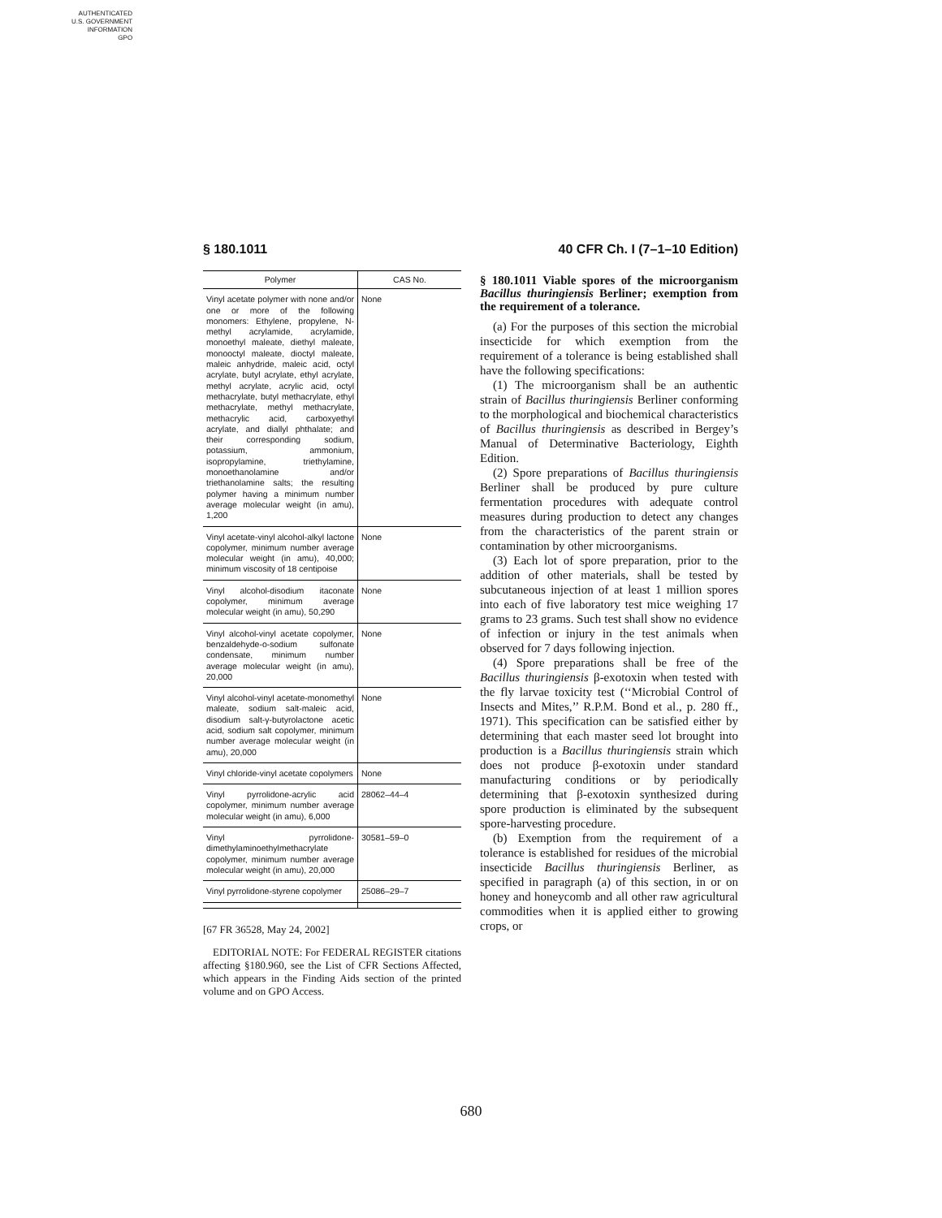AUTHENTICATED
U.S. GOVERNMENT
INFORMATION
GPO
§ 180.1011 40 CFR Ch. I (7–1–10 Edition)
| Polymer | CAS No. |
| --- | --- |
| Vinyl acetate polymer with none and/or one or more of the following monomers: Ethylene, propylene, N-methyl acrylamide, acrylamide, monoethyl maleate, diethyl maleate, monooctyl maleate, dioctyl maleate, maleic anhydride, maleic acid, octyl acrylate, butyl acrylate, ethyl acrylate, methyl acrylate, acrylic acid, octyl methacrylate, butyl methacrylate, ethyl methacrylate, methyl methacrylate, methacrylic acid, carboxyethyl acrylate, and diallyl phthalate; and their corresponding sodium, potassium, ammonium, isopropylamine, triethylamine, monoethanolamine and/or triethanolamine salts; the resulting polymer having a minimum number average molecular weight (in amu), 1,200 | None |
| Vinyl acetate-vinyl alcohol-alkyl lactone copolymer, minimum number average molecular weight (in amu), 40,000; minimum viscosity of 18 centipoise | None |
| Vinyl alcohol-disodium itaconate copolymer, minimum average molecular weight (in amu), 50,290 | None |
| Vinyl alcohol-vinyl acetate copolymer, benzaldehyde-o-sodium sulfonate condensate, minimum number average molecular weight (in amu), 20,000 | None |
| Vinyl alcohol-vinyl acetate-monomethyl maleate, sodium salt-maleic acid, disodium salt-γ-butyrolactone acetic acid, sodium salt copolymer, minimum number average molecular weight (in amu), 20,000 | None |
| Vinyl chloride-vinyl acetate copolymers | None |
| Vinyl pyrrolidone-acrylic acid copolymer, minimum number average molecular weight (in amu), 6,000 | 28062–44–4 |
| Vinyl pyrrolidone-dimethylaminoethylmethacrylate copolymer, minimum number average molecular weight (in amu), 20,000 | 30581–59–0 |
| Vinyl pyrrolidone-styrene copolymer | 25086–29–7 |
[67 FR 36528, May 24, 2002]
EDITORIAL NOTE: For FEDERAL REGISTER citations affecting §180.960, see the List of CFR Sections Affected, which appears in the Finding Aids section of the printed volume and on GPO Access.
§ 180.1011 Viable spores of the microorganism Bacillus thuringiensis Berliner; exemption from the requirement of a tolerance.
(a) For the purposes of this section the microbial insecticide for which exemption from the requirement of a tolerance is being established shall have the following specifications:
(1) The microorganism shall be an authentic strain of Bacillus thuringiensis Berliner conforming to the morphological and biochemical characteristics of Bacillus thuringiensis as described in Bergey’s Manual of Determinative Bacteriology, Eighth Edition.
(2) Spore preparations of Bacillus thuringiensis Berliner shall be produced by pure culture fermentation procedures with adequate control measures during production to detect any changes from the characteristics of the parent strain or contamination by other microorganisms.
(3) Each lot of spore preparation, prior to the addition of other materials, shall be tested by subcutaneous injection of at least 1 million spores into each of five laboratory test mice weighing 17 grams to 23 grams. Such test shall show no evidence of infection or injury in the test animals when observed for 7 days following injection.
(4) Spore preparations shall be free of the Bacillus thuringiensis β-exotoxin when tested with the fly larvae toxicity test (‘‘Microbial Control of Insects and Mites,’’ R.P.M. Bond et al., p. 280 ff., 1971). This specification can be satisfied either by determining that each master seed lot brought into production is a Bacillus thuringiensis strain which does not produce β-exotoxin under standard manufacturing conditions or by periodically determining that β-exotoxin synthesized during spore production is eliminated by the subsequent spore-harvesting procedure.
(b) Exemption from the requirement of a tolerance is established for residues of the microbial insecticide Bacillus thuringiensis Berliner, as specified in paragraph (a) of this section, in or on honey and honeycomb and all other raw agricultural commodities when it is applied either to growing crops, or
680